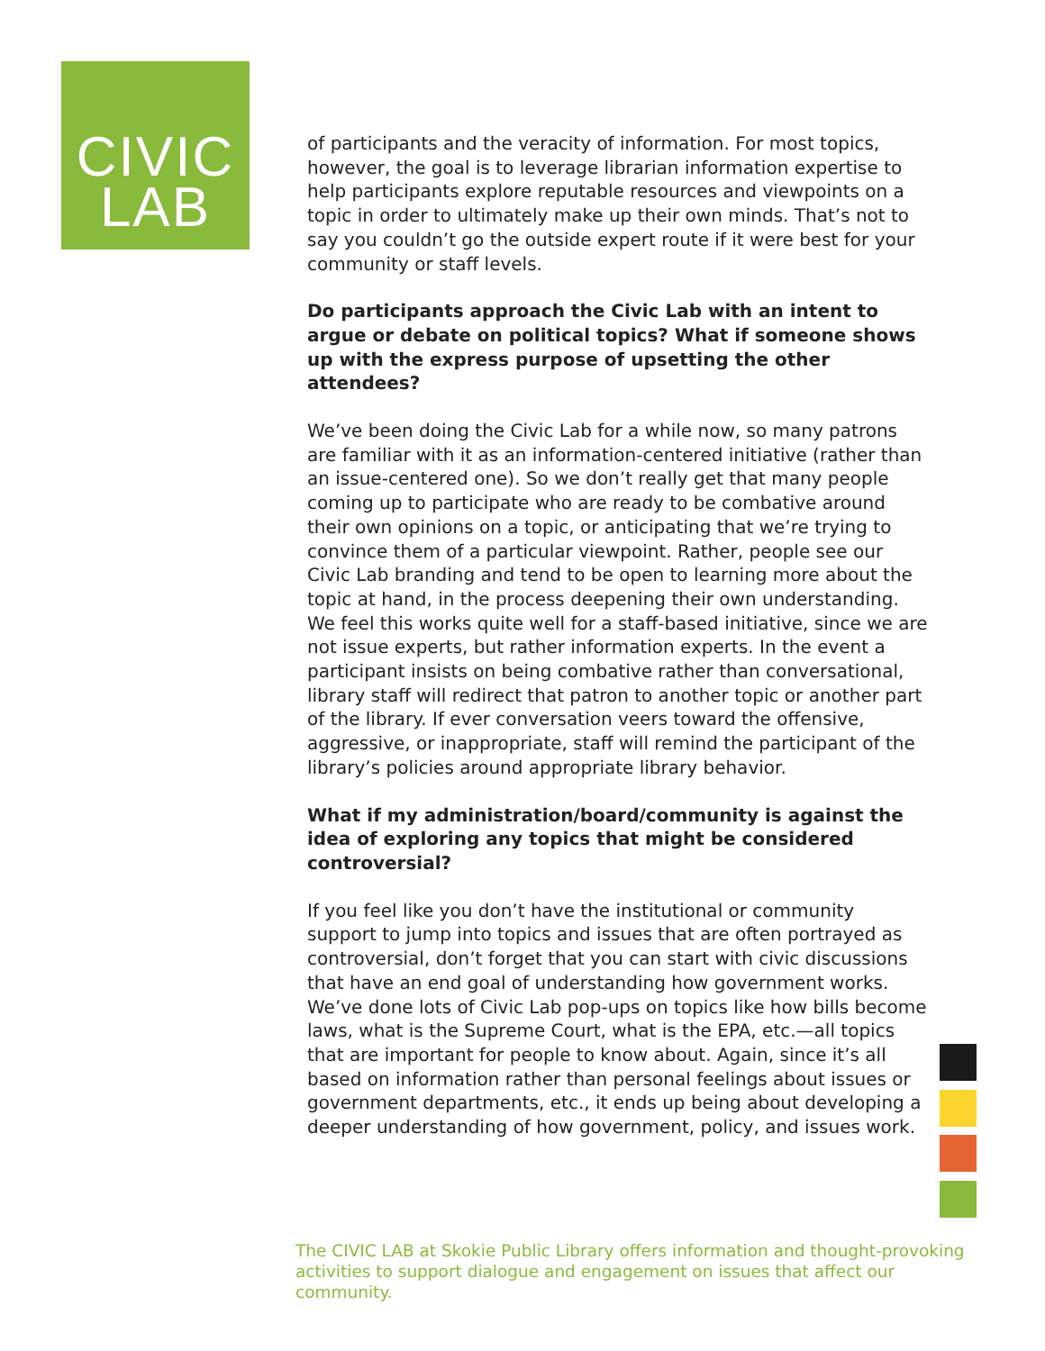CIVIC
LAB
of participants and the veracity of information. For most topics, however, the goal is to leverage librarian information expertise to help participants explore reputable resources and viewpoints on a topic in order to ultimately make up their own minds. That’s not to say you couldn’t go the outside expert route if it were best for your community or staff levels.
Do participants approach the Civic Lab with an intent to argue or debate on political topics? What if someone shows up with the express purpose of upsetting the other attendees?
We’ve been doing the Civic Lab for a while now, so many patrons are familiar with it as an information-centered initiative (rather than an issue-centered one). So we don’t really get that many people coming up to participate who are ready to be combative around their own opinions on a topic, or anticipating that we’re trying to convince them of a particular viewpoint. Rather, people see our Civic Lab branding and tend to be open to learning more about the topic at hand, in the process deepening their own understanding. We feel this works quite well for a staff-based initiative, since we are not issue experts, but rather information experts. In the event a participant insists on being combative rather than conversational, library staff will redirect that patron to another topic or another part of the library. If ever conversation veers toward the offensive, aggressive, or inappropriate, staff will remind the participant of the library’s policies around appropriate library behavior.
What if my administration/board/community is against the idea of exploring any topics that might be considered controversial?
If you feel like you don’t have the institutional or community support to jump into topics and issues that are often portrayed as controversial, don’t forget that you can start with civic discussions that have an end goal of understanding how government works. We’ve done lots of Civic Lab pop-ups on topics like how bills become laws, what is the Supreme Court, what is the EPA, etc.—all topics that are important for people to know about. Again, since it’s all based on information rather than personal feelings about issues or government departments, etc., it ends up being about developing a deeper understanding of how government, policy, and issues work.
The CIVIC LAB at Skokie Public Library offers information and thought-provoking activities to support dialogue and engagement on issues that affect our community.